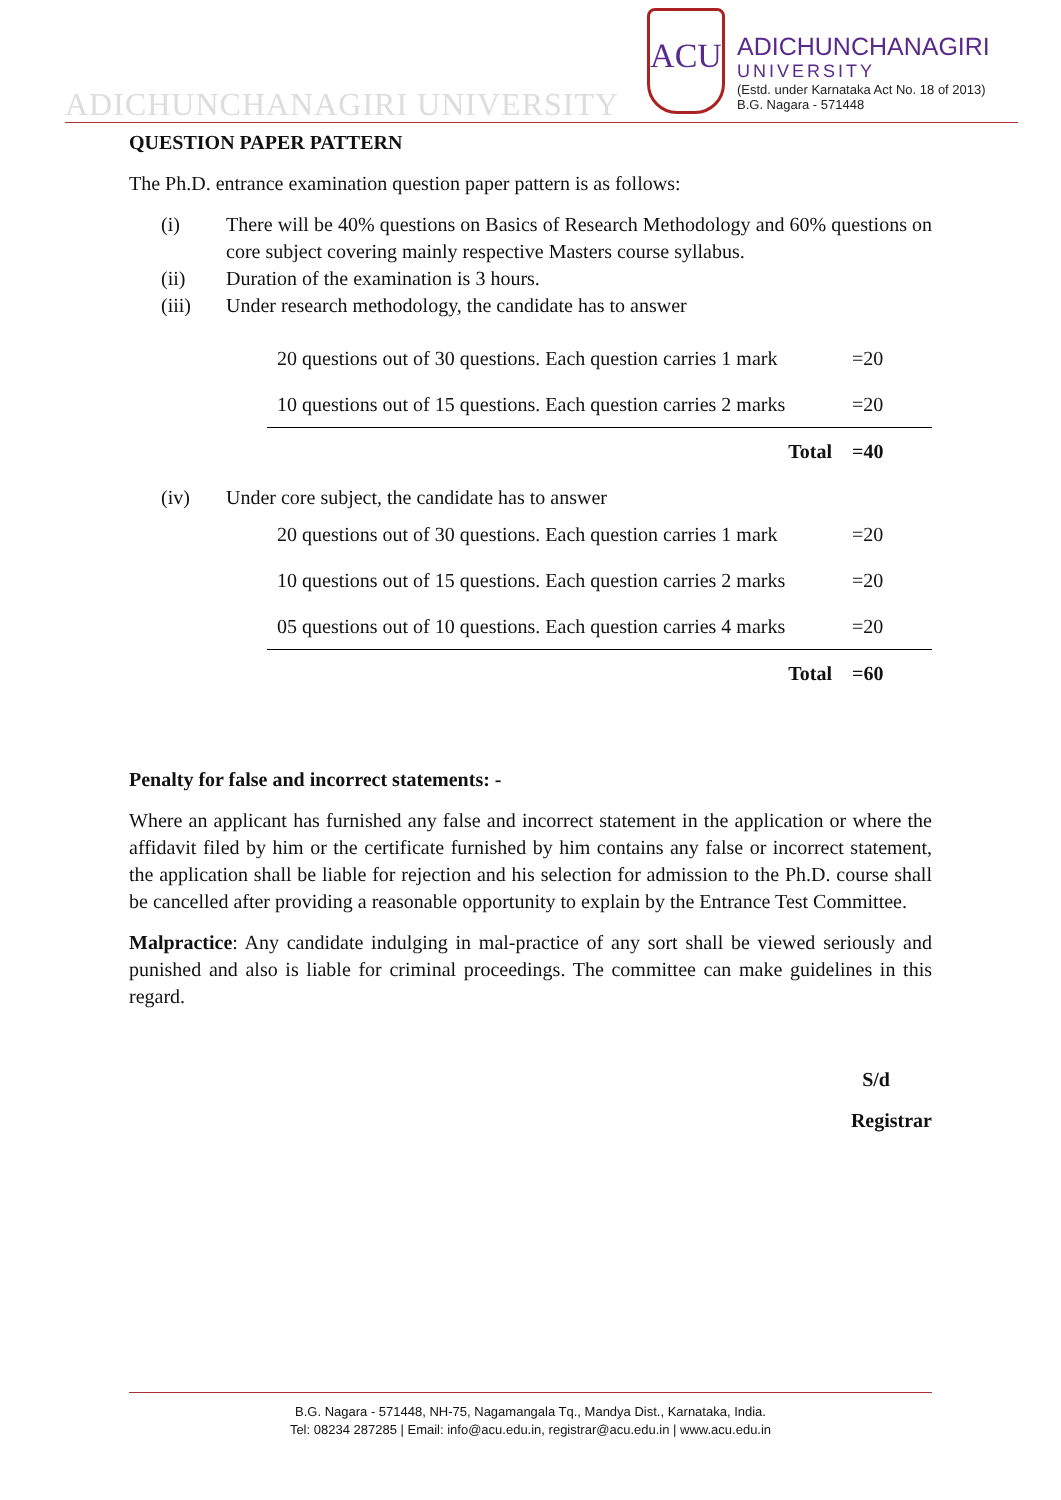ADICHUNCHANAGIRI UNIVERSITY
ACU
ADICHUNCHANAGIRI
UNIVERSITY
(Estd. under Karnataka Act No. 18 of 2013)
B.G. Nagara - 571448
QUESTION PAPER PATTERN
The Ph.D. entrance examination question paper pattern is as follows:
(i) There will be 40% questions on Basics of Research Methodology and 60% questions on core subject covering mainly respective Masters course syllabus.
(ii) Duration of the examination is 3 hours.
(iii) Under research methodology, the candidate has to answer
| 20 questions out of 30 questions. Each question carries 1 mark | =20 |
| 10 questions out of 15 questions. Each question carries 2 marks | =20 |
| Total | =40 |
(iv) Under core subject, the candidate has to answer
| 20 questions out of 30 questions. Each question carries 1 mark | =20 |
| 10 questions out of 15 questions. Each question carries 2 marks | =20 |
| 05 questions out of 10 questions. Each question carries 4 marks | =20 |
| Total | =60 |
Penalty for false and incorrect statements: -
Where an applicant has furnished any false and incorrect statement in the application or where the affidavit filed by him or the certificate furnished by him contains any false or incorrect statement, the application shall be liable for rejection and his selection for admission to the Ph.D. course shall be cancelled after providing a reasonable opportunity to explain by the Entrance Test Committee.
Malpractice: Any candidate indulging in mal-practice of any sort shall be viewed seriously and punished and also is liable for criminal proceedings. The committee can make guidelines in this regard.
S/d
Registrar
B.G. Nagara - 571448, NH-75, Nagamangala Tq., Mandya Dist., Karnataka, India.
Tel: 08234 287285 | Email: info@acu.edu.in, registrar@acu.edu.in | www.acu.edu.in